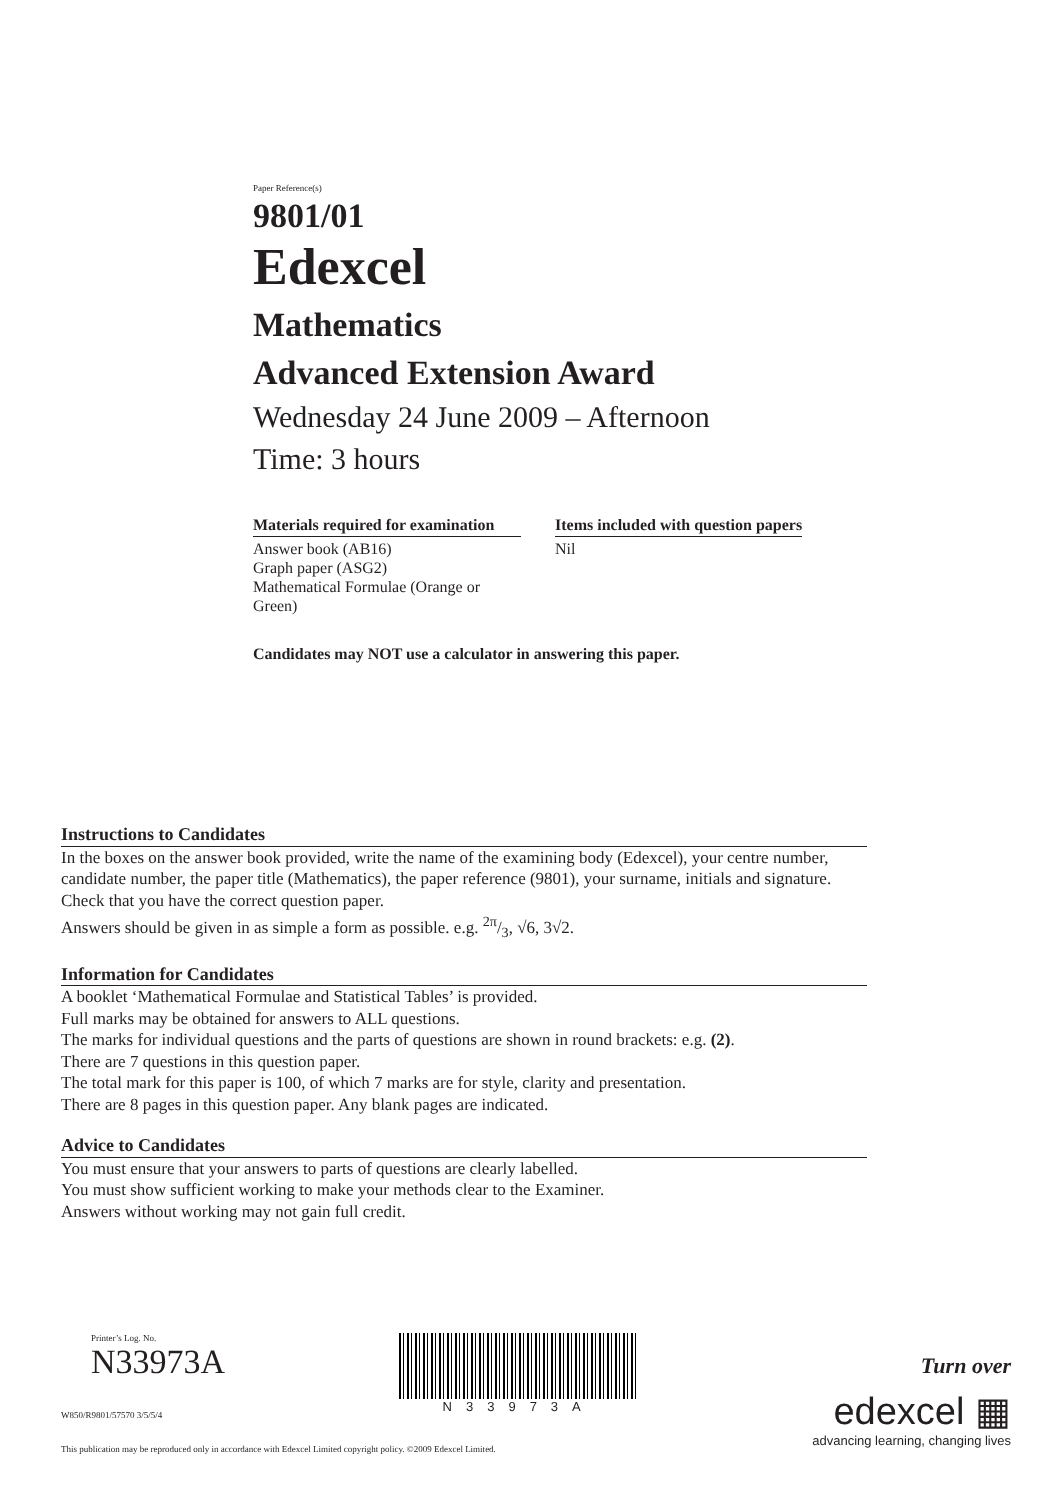Paper Reference(s)
9801/01
Edexcel
Mathematics
Advanced Extension Award
Wednesday 24 June 2009 – Afternoon
Time: 3 hours
Materials required for examination
Answer book (AB16)
Graph paper (ASG2)
Mathematical Formulae (Orange or Green)
Items included with question papers
Nil
Candidates may NOT use a calculator in answering this paper.
Instructions to Candidates
In the boxes on the answer book provided, write the name of the examining body (Edexcel), your centre number, candidate number, the paper title (Mathematics), the paper reference (9801), your surname, initials and signature.
Check that you have the correct question paper.
Answers should be given in as simple a form as possible. e.g. 2π/3, √6, 3√2.
Information for Candidates
A booklet ‘Mathematical Formulae and Statistical Tables’ is provided.
Full marks may be obtained for answers to ALL questions.
The marks for individual questions and the parts of questions are shown in round brackets: e.g. (2).
There are 7 questions in this question paper.
The total mark for this paper is 100, of which 7 marks are for style, clarity and presentation.
There are 8 pages in this question paper. Any blank pages are indicated.
Advice to Candidates
You must ensure that your answers to parts of questions are clearly labelled.
You must show sufficient working to make your methods clear to the Examiner.
Answers without working may not gain full credit.
Printer’s Log. No.
N33973A
N33973A
Turn over
edexcel ▦
advancing learning, changing lives
W850/R9801/57570 3/5/5/4
This publication may be reproduced only in accordance with Edexcel Limited copyright policy. ©2009 Edexcel Limited.